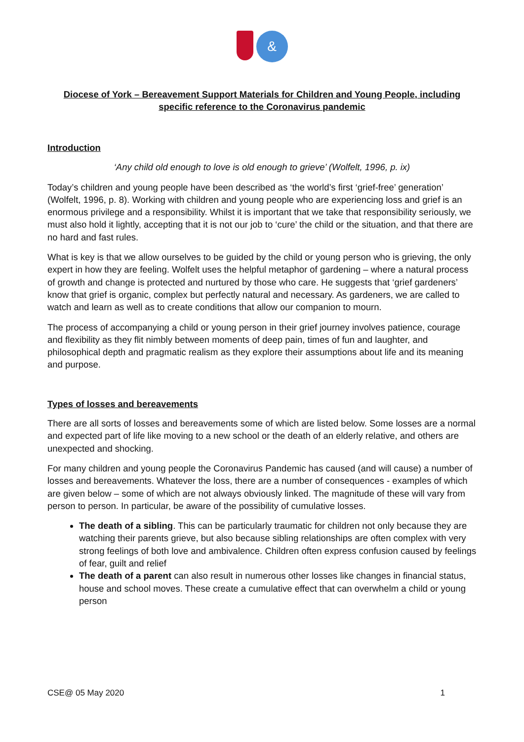&
Diocese of York – Bereavement Support Materials for Children and Young People, including specific reference to the Coronavirus pandemic
Introduction
‘Any child old enough to love is old enough to grieve’ (Wolfelt, 1996, p. ix)
Today’s children and young people have been described as ‘the world’s first ‘grief-free’ generation’ (Wolfelt, 1996, p. 8). Working with children and young people who are experiencing loss and grief is an enormous privilege and a responsibility. Whilst it is important that we take that responsibility seriously, we must also hold it lightly, accepting that it is not our job to ‘cure’ the child or the situation, and that there are no hard and fast rules.
What is key is that we allow ourselves to be guided by the child or young person who is grieving, the only expert in how they are feeling. Wolfelt uses the helpful metaphor of gardening – where a natural process of growth and change is protected and nurtured by those who care. He suggests that ‘grief gardeners’ know that grief is organic, complex but perfectly natural and necessary. As gardeners, we are called to watch and learn as well as to create conditions that allow our companion to mourn.
The process of accompanying a child or young person in their grief journey involves patience, courage and flexibility as they flit nimbly between moments of deep pain, times of fun and laughter, and philosophical depth and pragmatic realism as they explore their assumptions about life and its meaning and purpose.
Types of losses and bereavements
There are all sorts of losses and bereavements some of which are listed below. Some losses are a normal and expected part of life like moving to a new school or the death of an elderly relative, and others are unexpected and shocking.
For many children and young people the Coronavirus Pandemic has caused (and will cause) a number of losses and bereavements. Whatever the loss, there are a number of consequences - examples of which are given below – some of which are not always obviously linked. The magnitude of these will vary from person to person. In particular, be aware of the possibility of cumulative losses.
The death of a sibling. This can be particularly traumatic for children not only because they are watching their parents grieve, but also because sibling relationships are often complex with very strong feelings of both love and ambivalence. Children often express confusion caused by feelings of fear, guilt and relief
The death of a parent can also result in numerous other losses like changes in financial status, house and school moves. These create a cumulative effect that can overwhelm a child or young person
CSE@ 05 May 2020 1